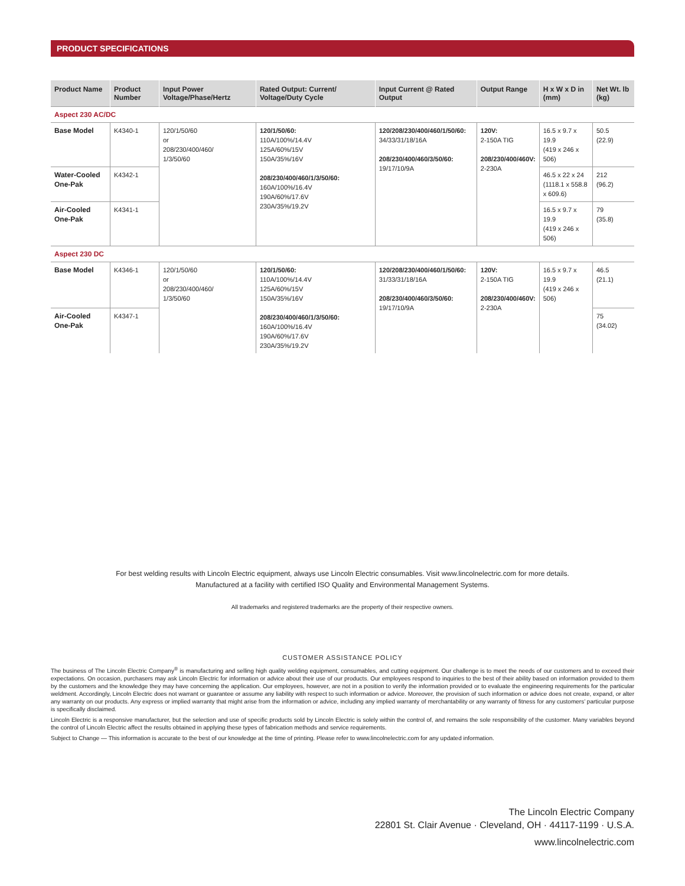PRODUCT SPECIFICATIONS
| Product Name | Product Number | Input Power Voltage/Phase/Hertz | Rated Output: Current/ Voltage/Duty Cycle | Input Current @ Rated Output | Output Range | H x W x D in (mm) | Net Wt. lb (kg) |
| --- | --- | --- | --- | --- | --- | --- | --- |
| Aspect 230 AC/DC | | | | | | | |
| Base Model | K4340-1 | 120/1/50/60 or 208/230/400/460/ 1/3/50/60 | 120/1/50/60: 110A/100%/14.4V 125A/60%/15V 150A/35%/16V 208/230/400/460/1/3/50/60: 160A/100%/16.4V 190A/60%/17.6V 230A/35%/19.2V | 120/208/230/400/460/1/50/60: 34/33/31/18/16A 208/230/400/460/3/50/60: 19/17/10/9A | 120V: 2-150A TIG 208/230/400/460V: 2-230A | 16.5 x 9.7 x 19.9 (419 x 246 x 506) | 50.5 (22.9) |
| Water-Cooled One-Pak | K4342-1 | | | | | 46.5 x 22 x 24 (1118.1 x 558.8 x 609.6) | 212 (96.2) |
| Air-Cooled One-Pak | K4341-1 | | | | | 16.5 x 9.7 x 19.9 (419 x 246 x 506) | 79 (35.8) |
| Aspect 230 DC | | | | | | | |
| Base Model | K4346-1 | 120/1/50/60 or 208/230/400/460/ 1/3/50/60 | 120/1/50/60: 110A/100%/14.4V 125A/60%/15V 150A/35%/16V 208/230/400/460/1/3/50/60: 160A/100%/16.4V 190A/60%/17.6V 230A/35%/19.2V | 120/208/230/400/460/1/50/60: 31/33/31/18/16A 208/230/400/460/3/50/60: 19/17/10/9A | 120V: 2-150A TIG 208/230/400/460V: 2-230A | 16.5 x 9.7 x 19.9 (419 x 246 x 506) | 46.5 (21.1) |
| Air-Cooled One-Pak | K4347-1 | | | | | | 75 (34.02) |
For best welding results with Lincoln Electric equipment, always use Lincoln Electric consumables. Visit www.lincolnelectric.com for more details.
Manufactured at a facility with certified ISO Quality and Environmental Management Systems.
All trademarks and registered trademarks are the property of their respective owners.
CUSTOMER ASSISTANCE POLICY
The business of The Lincoln Electric Company<sup>®</sup> is manufacturing and selling high quality welding equipment, consumables, and cutting equipment. Our challenge is to meet the needs of our customers and to exceed their expectations. On occasion, purchasers may ask Lincoln Electric for information or advice about their use of our products. Our employees respond to inquiries to the best of their ability based on information provided to them by the customers and the knowledge they may have concerning the application. Our employees, however, are not in a position to verify the information provided or to evaluate the engineering requirements for the particular weldment. Accordingly, Lincoln Electric does not warrant or guarantee or assume any liability with respect to such information or advice. Moreover, the provision of such information or advice does not create, expand, or alter any warranty on our products. Any express or implied warranty that might arise from the information or advice, including any implied warranty of merchantability or any warranty of fitness for any customers’ particular purpose is specifically disclaimed.
Lincoln Electric is a responsive manufacturer, but the selection and use of specific products sold by Lincoln Electric is solely within the control of, and remains the sole responsibility of the customer. Many variables beyond the control of Lincoln Electric affect the results obtained in applying these types of fabrication methods and service requirements.
Subject to Change — This information is accurate to the best of our knowledge at the time of printing. Please refer to www.lincolnelectric.com for any updated information.
The Lincoln Electric Company
22801 St. Clair Avenue · Cleveland, OH · 44117-1199 · U.S.A.
www.lincolnelectric.com